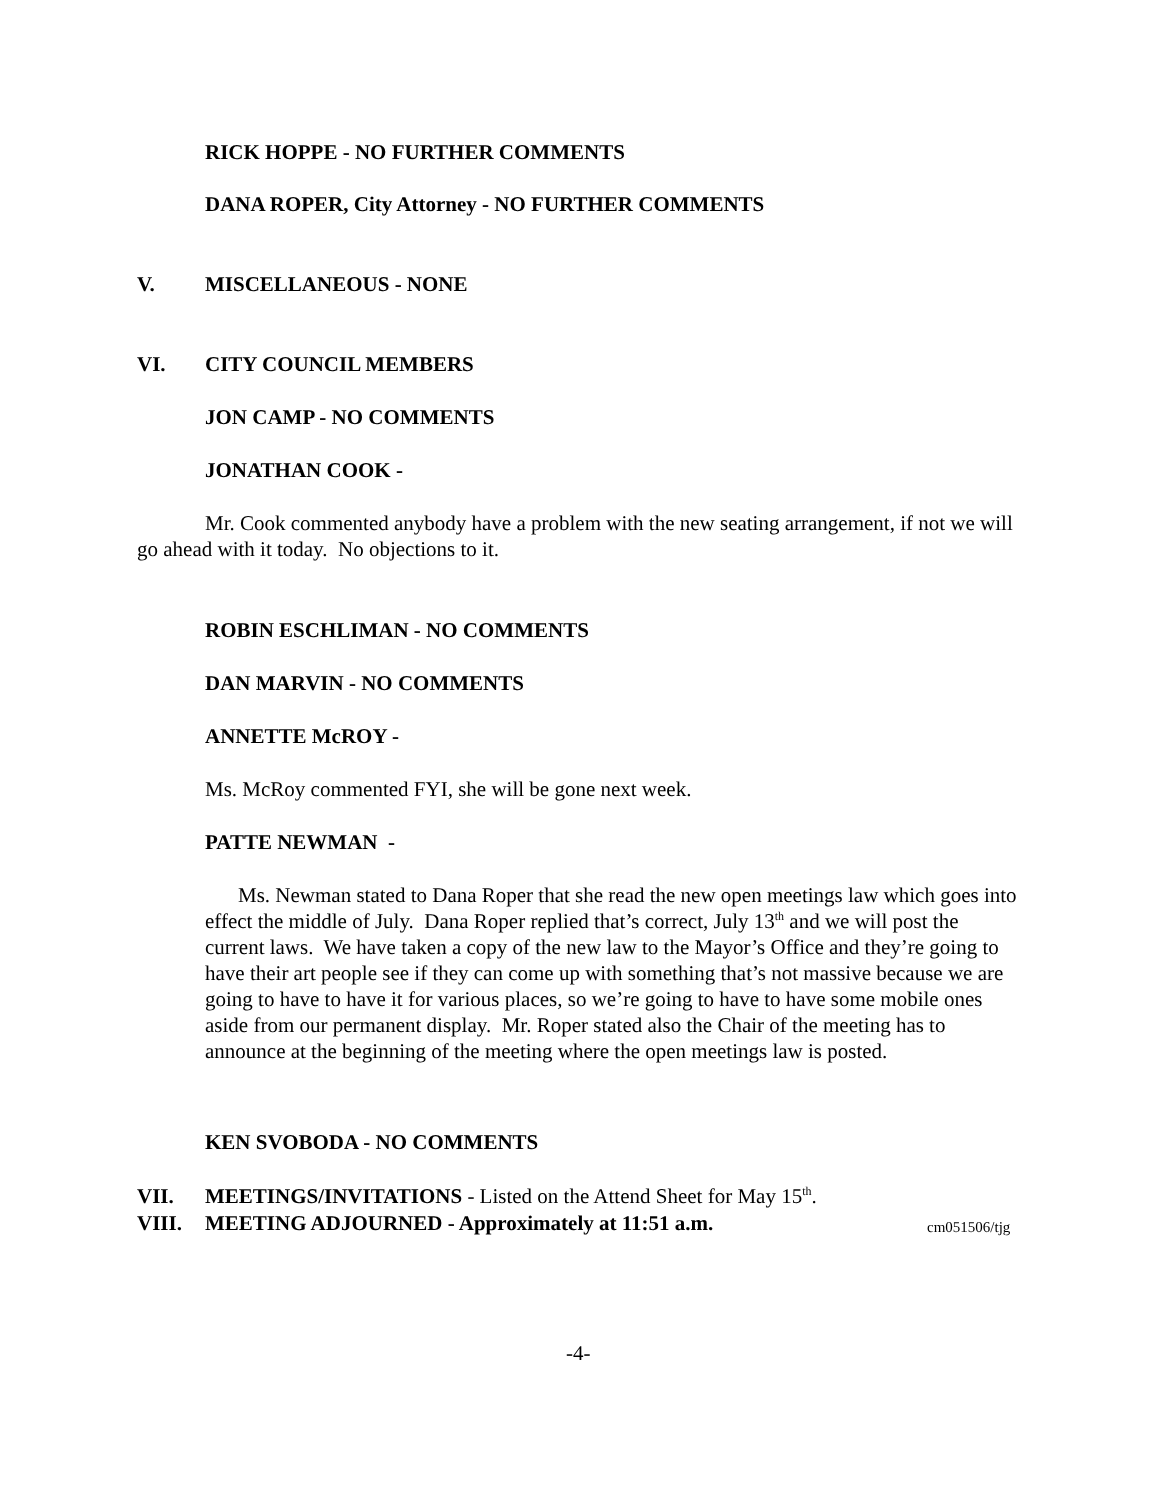RICK HOPPE - NO FURTHER COMMENTS
DANA ROPER, City Attorney - NO FURTHER COMMENTS
V. MISCELLANEOUS - NONE
VI. CITY COUNCIL MEMBERS
JON CAMP - NO COMMENTS
JONATHAN COOK -
Mr. Cook commented anybody have a problem with the new seating arrangement, if not we will go ahead with it today. No objections to it.
ROBIN ESCHLIMAN - NO COMMENTS
DAN MARVIN - NO COMMENTS
ANNETTE McROY -
Ms. McRoy commented FYI, she will be gone next week.
PATTE NEWMAN -
Ms. Newman stated to Dana Roper that she read the new open meetings law which goes into effect the middle of July. Dana Roper replied that’s correct, July 13<sup>th</sup> and we will post the current laws. We have taken a copy of the new law to the Mayor’s Office and they’re going to have their art people see if they can come up with something that’s not massive because we are going to have to have it for various places, so we’re going to have to have some mobile ones aside from our permanent display. Mr. Roper stated also the Chair of the meeting has to announce at the beginning of the meeting where the open meetings law is posted.
KEN SVOBODA - NO COMMENTS
VII. MEETINGS/INVITATIONS - Listed on the Attend Sheet for May 15<sup>th</sup>.
VIII. MEETING ADJOURNED - Approximately at 11:51 a.m.
cm051506/tjg
-4-